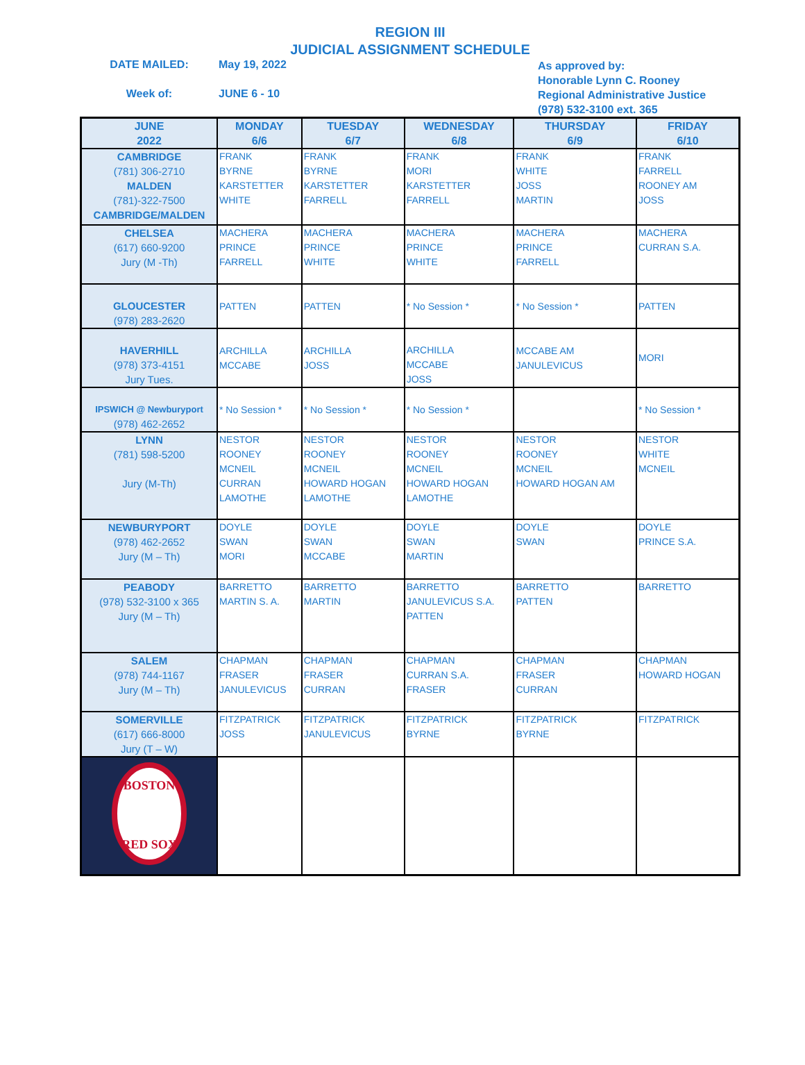REGION III
JUDICIAL ASSIGNMENT SCHEDULE
DATE MAILED: May 19, 2022
Week of: JUNE 6 - 10
As approved by:
Honorable Lynn C. Rooney
Regional Administrative Justice
(978) 532-3100 ext. 365
| JUNE 2022 | MONDAY 6/6 | TUESDAY 6/7 | WEDNESDAY 6/8 | THURSDAY 6/9 | FRIDAY 6/10 |
| --- | --- | --- | --- | --- | --- |
| CAMBRIDGE (781) 306-2710 MALDEN (781)-322-7500 CAMBRIDGE/MALDEN | FRANK BYRNE KARSTETTER WHITE | FRANK BYRNE KARSTETTER FARRELL | FRANK MORI KARSTETTER FARRELL | FRANK WHITE JOSS MARTIN | FRANK FARRELL ROONEY AM JOSS |
| CHELSEA (617) 660-9200 Jury (M -Th) | MACHERA PRINCE FARRELL | MACHERA PRINCE WHITE | MACHERA PRINCE WHITE | MACHERA PRINCE FARRELL | MACHERA CURRAN S.A. |
| GLOUCESTER (978) 283-2620 | PATTEN | PATTEN | * No Session * | * No Session * | PATTEN |
| HAVERHILL (978) 373-4151 Jury Tues. | ARCHILLA MCCABE | ARCHILLA JOSS | ARCHILLA MCCABE JOSS | MCCABE AM JANULEVICUS | MORI |
| IPSWICH @ Newburyport (978) 462-2652 | * No Session * | * No Session * | * No Session * | | * No Session * |
| LYNN (781) 598-5200 Jury (M-Th) | NESTOR ROONEY MCNEIL CURRAN LAMOTHE | NESTOR ROONEY MCNEIL HOWARD HOGAN LAMOTHE | NESTOR ROONEY MCNEIL HOWARD HOGAN LAMOTHE | NESTOR ROONEY MCNEIL HOWARD HOGAN AM | NESTOR WHITE MCNEIL |
| NEWBURYPORT (978) 462-2652 Jury (M – Th) | DOYLE SWAN MORI | DOYLE SWAN MCCABE | DOYLE SWAN MARTIN | DOYLE SWAN | DOYLE PRINCE S.A. |
| PEABODY (978) 532-3100 x 365 Jury (M – Th) | BARRETTO MARTIN S. A. | BARRETTO MARTIN | BARRETTO JANULEVICUS S.A. PATTEN | BARRETTO PATTEN | BARRETTO |
| SALEM (978) 744-1167 Jury (M – Th) | CHAPMAN FRASER JANULEVICUS | CHAPMAN FRASER CURRAN | CHAPMAN CURRAN S.A. FRASER | CHAPMAN FRASER CURRAN | CHAPMAN HOWARD HOGAN |
| SOMERVILLE (617) 666-8000 Jury (T – W) | FITZPATRICK JOSS | FITZPATRICK JANULEVICUS | FITZPATRICK BYRNE | FITZPATRICK BYRNE | FITZPATRICK |
| BOSTON RED SOX | | | | | |